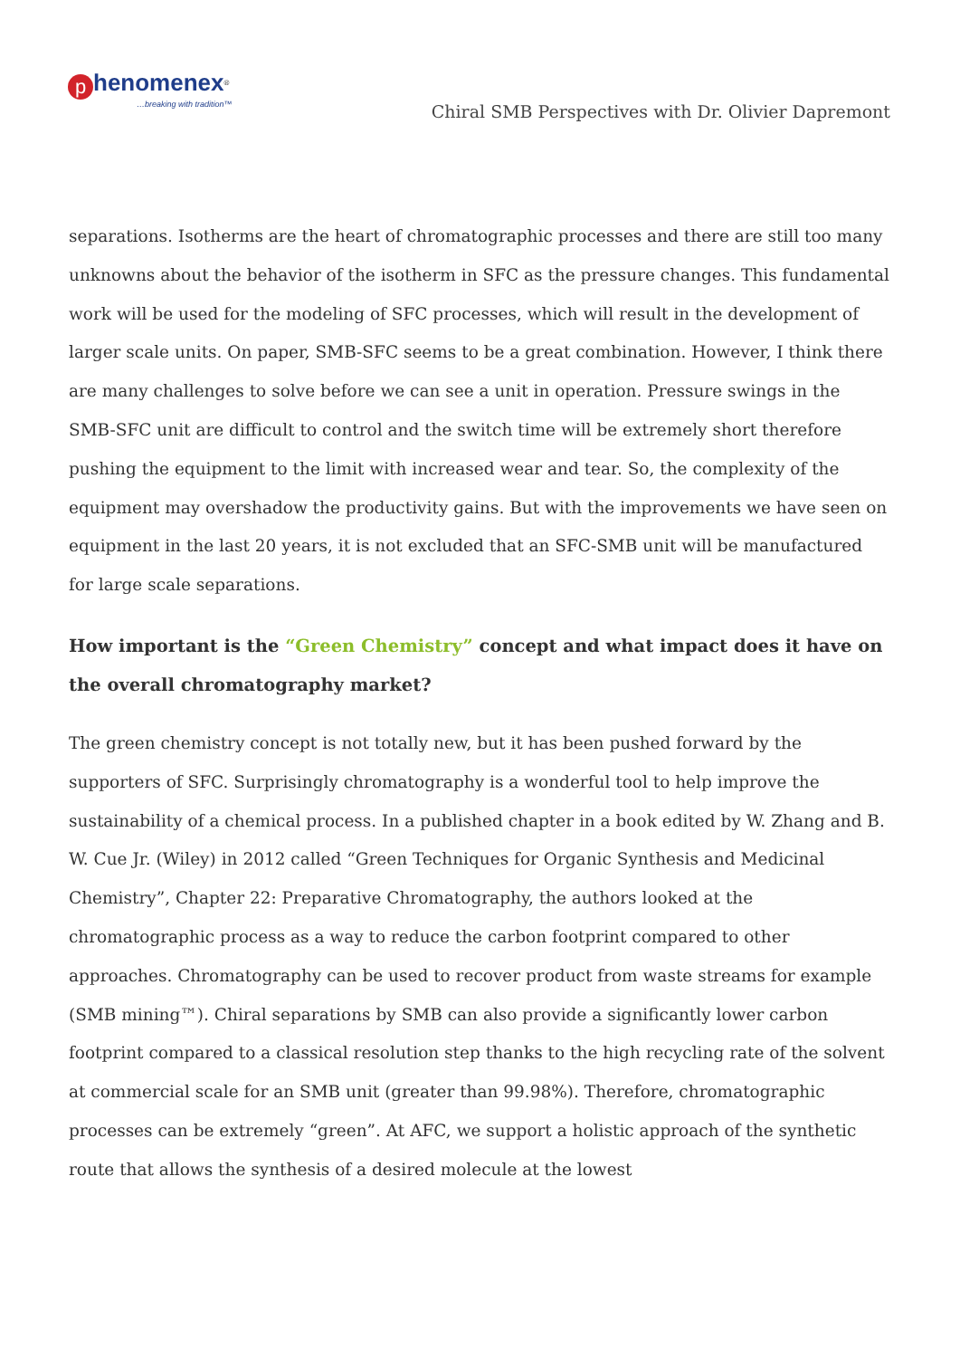phenomenex<sup>®</sup>
…breaking with tradition™
Chiral SMB Perspectives with Dr. Olivier Dapremont
separations. Isotherms are the heart of chromatographic processes and there are still too many unknowns about the behavior of the isotherm in SFC as the pressure changes. This fundamental work will be used for the modeling of SFC processes, which will result in the development of larger scale units. On paper, SMB-SFC seems to be a great combination. However, I think there are many challenges to solve before we can see a unit in operation. Pressure swings in the SMB-SFC unit are difficult to control and the switch time will be extremely short therefore pushing the equipment to the limit with increased wear and tear. So, the complexity of the equipment may overshadow the productivity gains. But with the improvements we have seen on equipment in the last 20 years, it is not excluded that an SFC-SMB unit will be manufactured for large scale separations.
How important is the “Green Chemistry” concept and what impact does it have on the overall chromatography market?
The green chemistry concept is not totally new, but it has been pushed forward by the supporters of SFC. Surprisingly chromatography is a wonderful tool to help improve the sustainability of a chemical process. In a published chapter in a book edited by W. Zhang and B. W. Cue Jr. (Wiley) in 2012 called “Green Techniques for Organic Synthesis and Medicinal Chemistry”, Chapter 22: Preparative Chromatography, the authors looked at the chromatographic process as a way to reduce the carbon footprint compared to other approaches. Chromatography can be used to recover product from waste streams for example (SMB mining™). Chiral separations by SMB can also provide a significantly lower carbon footprint compared to a classical resolution step thanks to the high recycling rate of the solvent at commercial scale for an SMB unit (greater than 99.98%). Therefore, chromatographic processes can be extremely “green”. At AFC, we support a holistic approach of the synthetic route that allows the synthesis of a desired molecule at the lowest